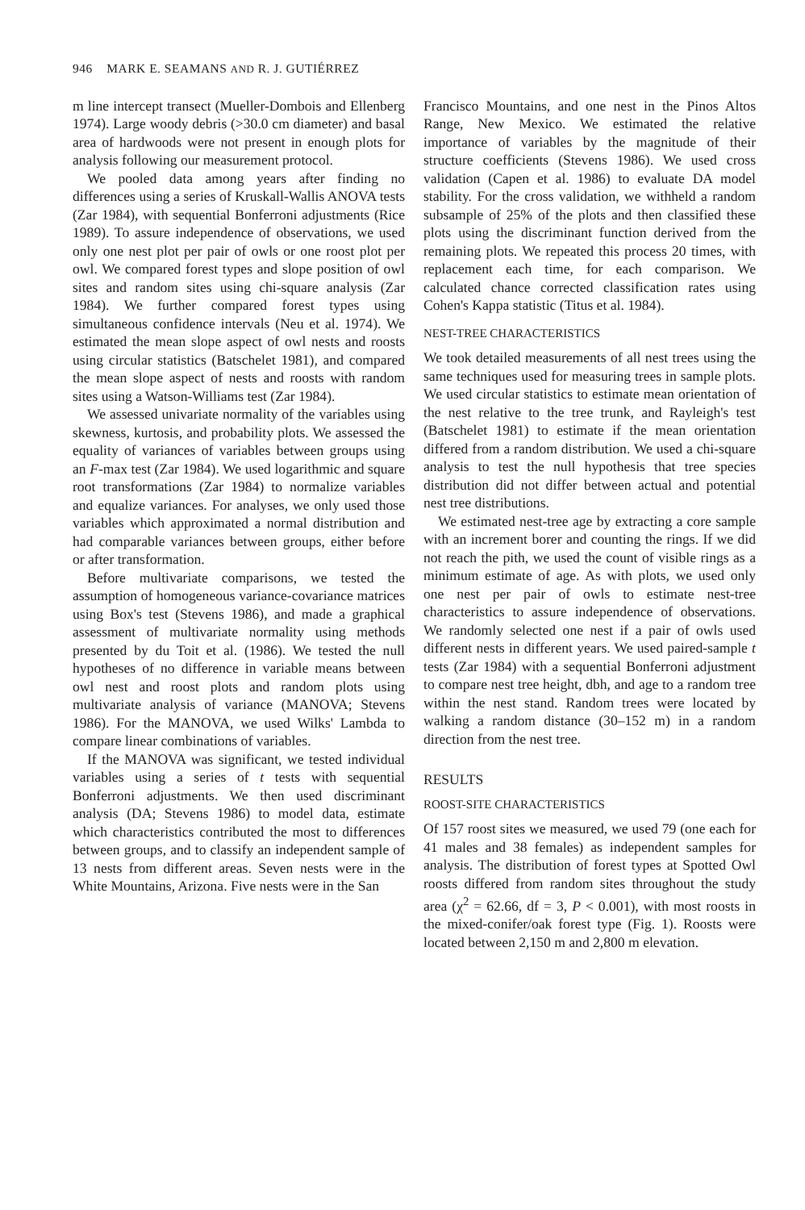946 MARK E. SEAMANS AND R. J. GUTIÉRREZ
m line intercept transect (Mueller-Dombois and Ellenberg 1974). Large woody debris (>30.0 cm diameter) and basal area of hardwoods were not present in enough plots for analysis following our measurement protocol.
We pooled data among years after finding no differences using a series of Kruskall-Wallis ANOVA tests (Zar 1984), with sequential Bonferroni adjustments (Rice 1989). To assure independence of observations, we used only one nest plot per pair of owls or one roost plot per owl. We compared forest types and slope position of owl sites and random sites using chi-square analysis (Zar 1984). We further compared forest types using simultaneous confidence intervals (Neu et al. 1974). We estimated the mean slope aspect of owl nests and roosts using circular statistics (Batschelet 1981), and compared the mean slope aspect of nests and roosts with random sites using a Watson-Williams test (Zar 1984).
We assessed univariate normality of the variables using skewness, kurtosis, and probability plots. We assessed the equality of variances of variables between groups using an F-max test (Zar 1984). We used logarithmic and square root transformations (Zar 1984) to normalize variables and equalize variances. For analyses, we only used those variables which approximated a normal distribution and had comparable variances between groups, either before or after transformation.
Before multivariate comparisons, we tested the assumption of homogeneous variance-covariance matrices using Box's test (Stevens 1986), and made a graphical assessment of multivariate normality using methods presented by du Toit et al. (1986). We tested the null hypotheses of no difference in variable means between owl nest and roost plots and random plots using multivariate analysis of variance (MANOVA; Stevens 1986). For the MANOVA, we used Wilks' Lambda to compare linear combinations of variables.
If the MANOVA was significant, we tested individual variables using a series of t tests with sequential Bonferroni adjustments. We then used discriminant analysis (DA; Stevens 1986) to model data, estimate which characteristics contributed the most to differences between groups, and to classify an independent sample of 13 nests from different areas. Seven nests were in the White Mountains, Arizona. Five nests were in the San
Francisco Mountains, and one nest in the Pinos Altos Range, New Mexico. We estimated the relative importance of variables by the magnitude of their structure coefficients (Stevens 1986). We used cross validation (Capen et al. 1986) to evaluate DA model stability. For the cross validation, we withheld a random subsample of 25% of the plots and then classified these plots using the discriminant function derived from the remaining plots. We repeated this process 20 times, with replacement each time, for each comparison. We calculated chance corrected classification rates using Cohen's Kappa statistic (Titus et al. 1984).
NEST-TREE CHARACTERISTICS
We took detailed measurements of all nest trees using the same techniques used for measuring trees in sample plots. We used circular statistics to estimate mean orientation of the nest relative to the tree trunk, and Rayleigh's test (Batschelet 1981) to estimate if the mean orientation differed from a random distribution. We used a chi-square analysis to test the null hypothesis that tree species distribution did not differ between actual and potential nest tree distributions.
We estimated nest-tree age by extracting a core sample with an increment borer and counting the rings. If we did not reach the pith, we used the count of visible rings as a minimum estimate of age. As with plots, we used only one nest per pair of owls to estimate nest-tree characteristics to assure independence of observations. We randomly selected one nest if a pair of owls used different nests in different years. We used paired-sample t tests (Zar 1984) with a sequential Bonferroni adjustment to compare nest tree height, dbh, and age to a random tree within the nest stand. Random trees were located by walking a random distance (30–152 m) in a random direction from the nest tree.
RESULTS
ROOST-SITE CHARACTERISTICS
Of 157 roost sites we measured, we used 79 (one each for 41 males and 38 females) as independent samples for analysis. The distribution of forest types at Spotted Owl roosts differed from random sites throughout the study area (χ<sup>2</sup> = 62.66, df = 3, P < 0.001), with most roosts in the mixed-conifer/oak forest type (Fig. 1). Roosts were located between 2,150 m and 2,800 m elevation.